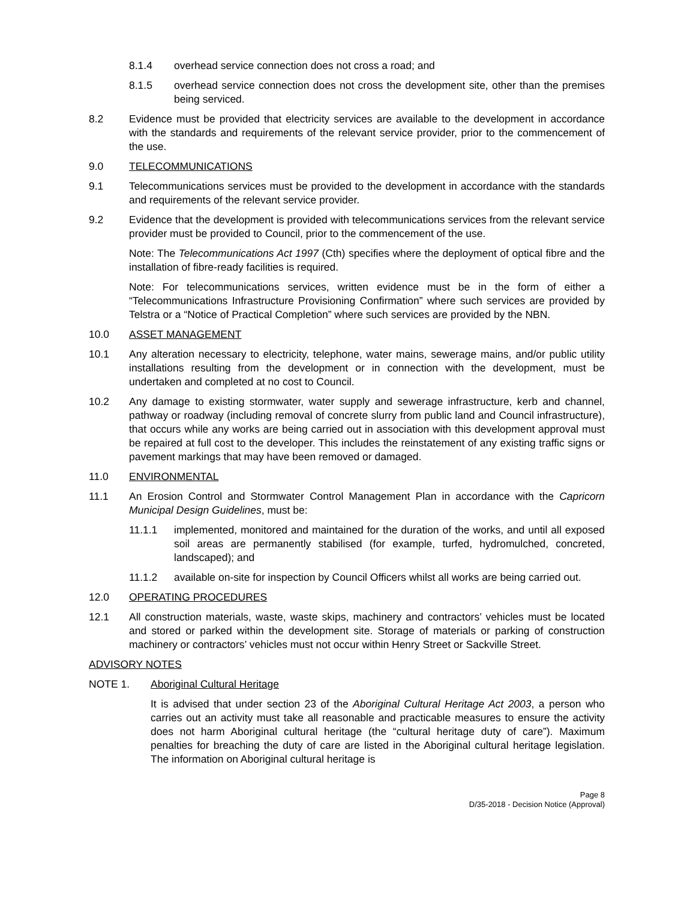8.1.4 overhead service connection does not cross a road; and
8.1.5 overhead service connection does not cross the development site, other than the premises being serviced.
8.2 Evidence must be provided that electricity services are available to the development in accordance with the standards and requirements of the relevant service provider, prior to the commencement of the use.
9.0 TELECOMMUNICATIONS
9.1 Telecommunications services must be provided to the development in accordance with the standards and requirements of the relevant service provider.
9.2 Evidence that the development is provided with telecommunications services from the relevant service provider must be provided to Council, prior to the commencement of the use.
Note: The Telecommunications Act 1997 (Cth) specifies where the deployment of optical fibre and the installation of fibre-ready facilities is required.
Note: For telecommunications services, written evidence must be in the form of either a “Telecommunications Infrastructure Provisioning Confirmation” where such services are provided by Telstra or a “Notice of Practical Completion” where such services are provided by the NBN.
10.0 ASSET MANAGEMENT
10.1 Any alteration necessary to electricity, telephone, water mains, sewerage mains, and/or public utility installations resulting from the development or in connection with the development, must be undertaken and completed at no cost to Council.
10.2 Any damage to existing stormwater, water supply and sewerage infrastructure, kerb and channel, pathway or roadway (including removal of concrete slurry from public land and Council infrastructure), that occurs while any works are being carried out in association with this development approval must be repaired at full cost to the developer. This includes the reinstatement of any existing traffic signs or pavement markings that may have been removed or damaged.
11.0 ENVIRONMENTAL
11.1 An Erosion Control and Stormwater Control Management Plan in accordance with the Capricorn Municipal Design Guidelines, must be:
11.1.1 implemented, monitored and maintained for the duration of the works, and until all exposed soil areas are permanently stabilised (for example, turfed, hydromulched, concreted, landscaped); and
11.1.2 available on-site for inspection by Council Officers whilst all works are being carried out.
12.0 OPERATING PROCEDURES
12.1 All construction materials, waste, waste skips, machinery and contractors’ vehicles must be located and stored or parked within the development site. Storage of materials or parking of construction machinery or contractors’ vehicles must not occur within Henry Street or Sackville Street.
ADVISORY NOTES
NOTE 1. Aboriginal Cultural Heritage
It is advised that under section 23 of the Aboriginal Cultural Heritage Act 2003, a person who carries out an activity must take all reasonable and practicable measures to ensure the activity does not harm Aboriginal cultural heritage (the “cultural heritage duty of care”). Maximum penalties for breaching the duty of care are listed in the Aboriginal cultural heritage legislation. The information on Aboriginal cultural heritage is
Page 8
D/35-2018 - Decision Notice (Approval)